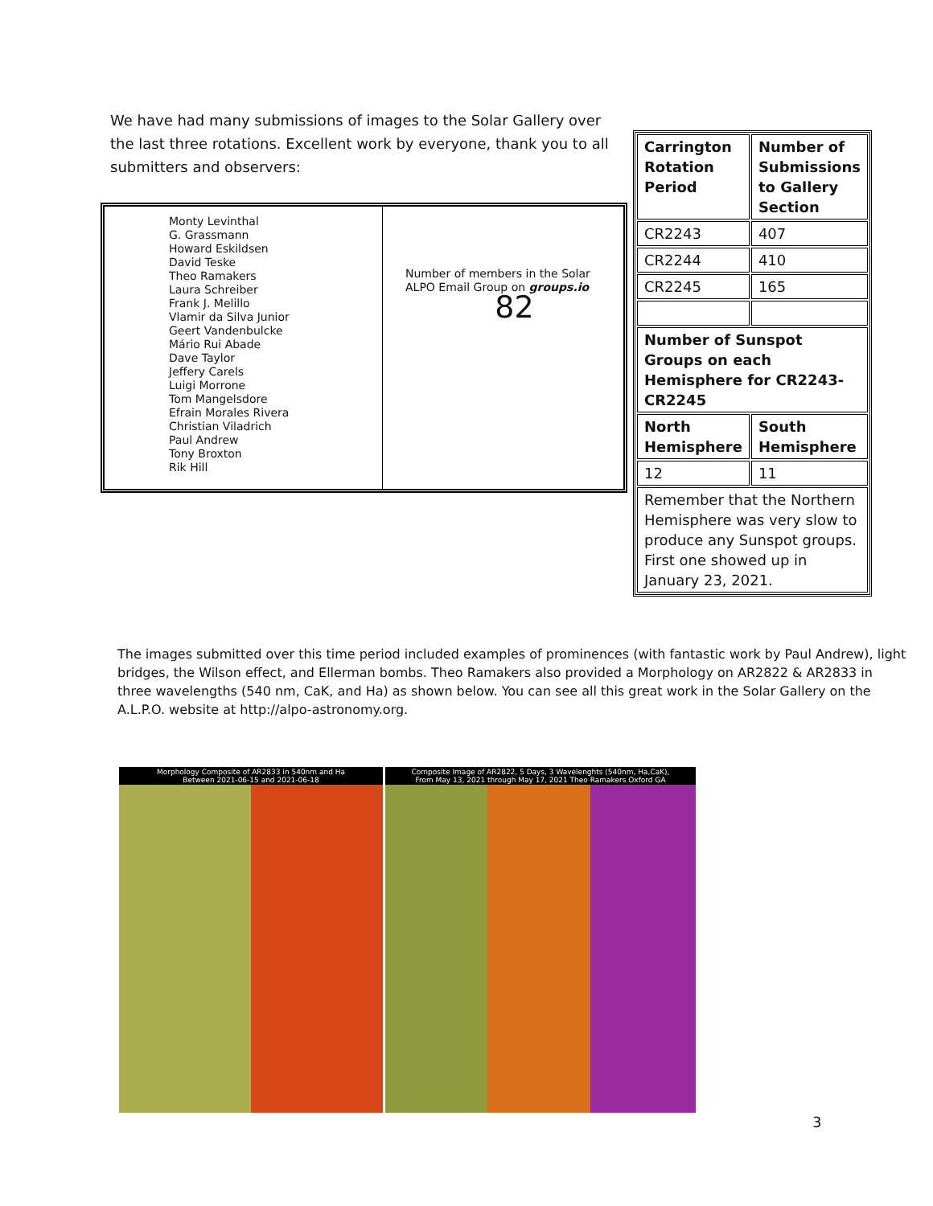We have had many submissions of images to the Solar Gallery over the last three rotations. Excellent work by everyone, thank you to all submitters and observers:
| Monty Levinthal G. Grassmann Howard Eskildsen David Teske Theo Ramakers Laura Schreiber Frank J. Melillo Vlamir da Silva Junior Geert Vandenbulcke Mário Rui Abade Dave Taylor Jeffery Carels Luigi Morrone Tom Mangelsdore Efrain Morales Rivera Christian Viladrich Paul Andrew Tony Broxton Rik Hill | Number of members in the Solar ALPO Email Group on groups.io 82 |
| Carrington Rotation Period | Number of Submissions to Gallery Section |
| CR2243 | 407 |
| CR2244 | 410 |
| CR2245 | 165 |
| Number of Sunspot Groups on each Hemisphere for CR2243-CR2245 | |
| North Hemisphere | South Hemisphere |
| 12 | 11 |
| Remember that the Northern Hemisphere was very slow to produce any Sunspot groups. First one showed up in January 23, 2021. | |
The images submitted over this time period included examples of prominences (with fantastic work by Paul Andrew), light bridges, the Wilson effect, and Ellerman bombs. Theo Ramakers also provided a Morphology on AR2822 & AR2833 in three wavelengths (540 nm, CaK, and Ha) as shown below. You can see all this great work in the Solar Gallery on the A.L.P.O. website at http://alpo-astronomy.org.
Morphology Composite of AR2833 in 540nm and Ha
Between 2021-06-15 and 2021-06-18
Composite Image of AR2822, 5 Days, 3 Wavelenghts (540nm, Ha,CaK),
From May 13, 2021 through May 17, 2021 Theo Ramakers Oxford GA
3